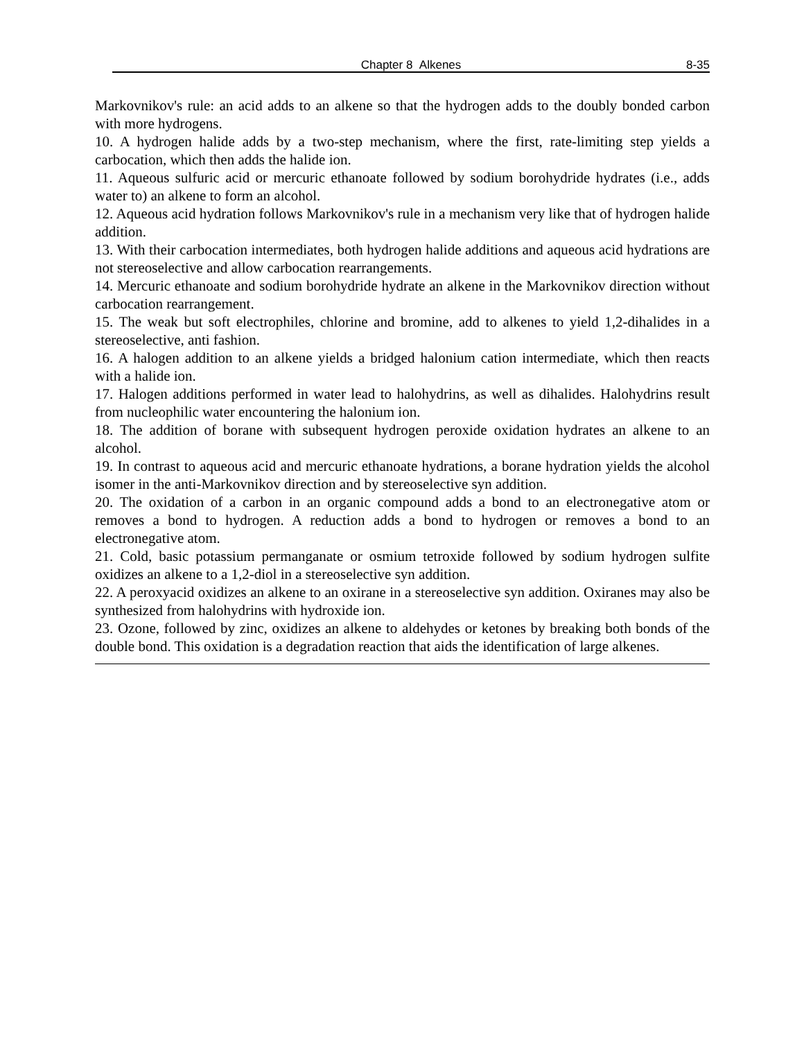Chapter 8 Alkenes 8-35
Markovnikov's rule: an acid adds to an alkene so that the hydrogen adds to the doubly bonded carbon with more hydrogens.
10. A hydrogen halide adds by a two-step mechanism, where the first, rate-limiting step yields a carbocation, which then adds the halide ion.
11. Aqueous sulfuric acid or mercuric ethanoate followed by sodium borohydride hydrates (i.e., adds water to) an alkene to form an alcohol.
12. Aqueous acid hydration follows Markovnikov's rule in a mechanism very like that of hydrogen halide addition.
13. With their carbocation intermediates, both hydrogen halide additions and aqueous acid hydrations are not stereoselective and allow carbocation rearrangements.
14. Mercuric ethanoate and sodium borohydride hydrate an alkene in the Markovnikov direction without carbocation rearrangement.
15. The weak but soft electrophiles, chlorine and bromine, add to alkenes to yield 1,2-dihalides in a stereoselective, anti fashion.
16. A halogen addition to an alkene yields a bridged halonium cation intermediate, which then reacts with a halide ion.
17. Halogen additions performed in water lead to halohydrins, as well as dihalides. Halohydrins result from nucleophilic water encountering the halonium ion.
18. The addition of borane with subsequent hydrogen peroxide oxidation hydrates an alkene to an alcohol.
19. In contrast to aqueous acid and mercuric ethanoate hydrations, a borane hydration yields the alcohol isomer in the anti-Markovnikov direction and by stereoselective syn addition.
20. The oxidation of a carbon in an organic compound adds a bond to an electronegative atom or removes a bond to hydrogen. A reduction adds a bond to hydrogen or removes a bond to an electronegative atom.
21. Cold, basic potassium permanganate or osmium tetroxide followed by sodium hydrogen sulfite oxidizes an alkene to a 1,2-diol in a stereoselective syn addition.
22. A peroxyacid oxidizes an alkene to an oxirane in a stereoselective syn addition. Oxiranes may also be synthesized from halohydrins with hydroxide ion.
23. Ozone, followed by zinc, oxidizes an alkene to aldehydes or ketones by breaking both bonds of the double bond. This oxidation is a degradation reaction that aids the identification of large alkenes.